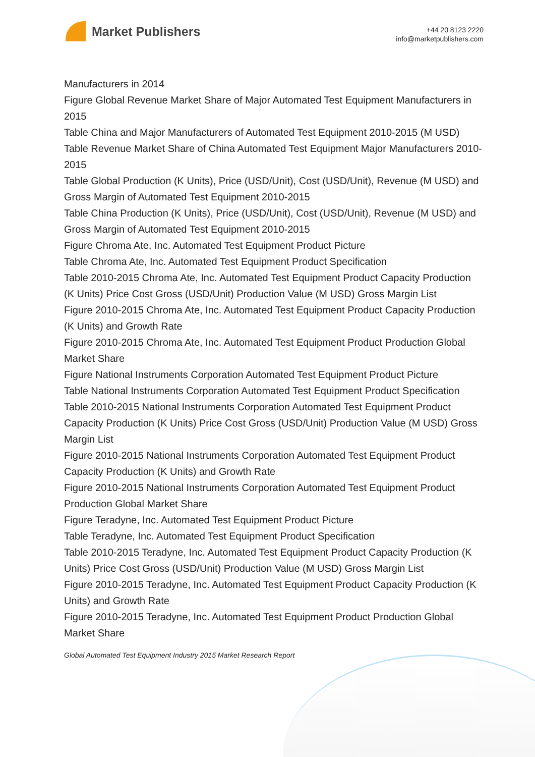Market Publishers
+44 20 8123 2220
info@marketpublishers.com
Manufacturers in 2014
Figure Global Revenue Market Share of Major Automated Test Equipment Manufacturers in 2015
Table China and Major Manufacturers of Automated Test Equipment 2010-2015 (M USD)
Table Revenue Market Share of China Automated Test Equipment Major Manufacturers 2010-2015
Table Global Production (K Units), Price (USD/Unit), Cost (USD/Unit), Revenue (M USD) and Gross Margin of Automated Test Equipment 2010-2015
Table China Production (K Units), Price (USD/Unit), Cost (USD/Unit), Revenue (M USD) and Gross Margin of Automated Test Equipment 2010-2015
Figure Chroma Ate, Inc. Automated Test Equipment Product Picture
Table Chroma Ate, Inc. Automated Test Equipment Product Specification
Table 2010-2015 Chroma Ate, Inc. Automated Test Equipment Product Capacity Production (K Units) Price Cost Gross (USD/Unit) Production Value (M USD) Gross Margin List
Figure 2010-2015 Chroma Ate, Inc. Automated Test Equipment Product Capacity Production (K Units) and Growth Rate
Figure 2010-2015 Chroma Ate, Inc. Automated Test Equipment Product Production Global Market Share
Figure National Instruments Corporation Automated Test Equipment Product Picture
Table National Instruments Corporation Automated Test Equipment Product Specification
Table 2010-2015 National Instruments Corporation Automated Test Equipment Product Capacity Production (K Units) Price Cost Gross (USD/Unit) Production Value (M USD) Gross Margin List
Figure 2010-2015 National Instruments Corporation Automated Test Equipment Product Capacity Production (K Units) and Growth Rate
Figure 2010-2015 National Instruments Corporation Automated Test Equipment Product Production Global Market Share
Figure Teradyne, Inc. Automated Test Equipment Product Picture
Table Teradyne, Inc. Automated Test Equipment Product Specification
Table 2010-2015 Teradyne, Inc. Automated Test Equipment Product Capacity Production (K Units) Price Cost Gross (USD/Unit) Production Value (M USD) Gross Margin List
Figure 2010-2015 Teradyne, Inc. Automated Test Equipment Product Capacity Production (K Units) and Growth Rate
Figure 2010-2015 Teradyne, Inc. Automated Test Equipment Product Production Global Market Share
Global Automated Test Equipment Industry 2015 Market Research Report